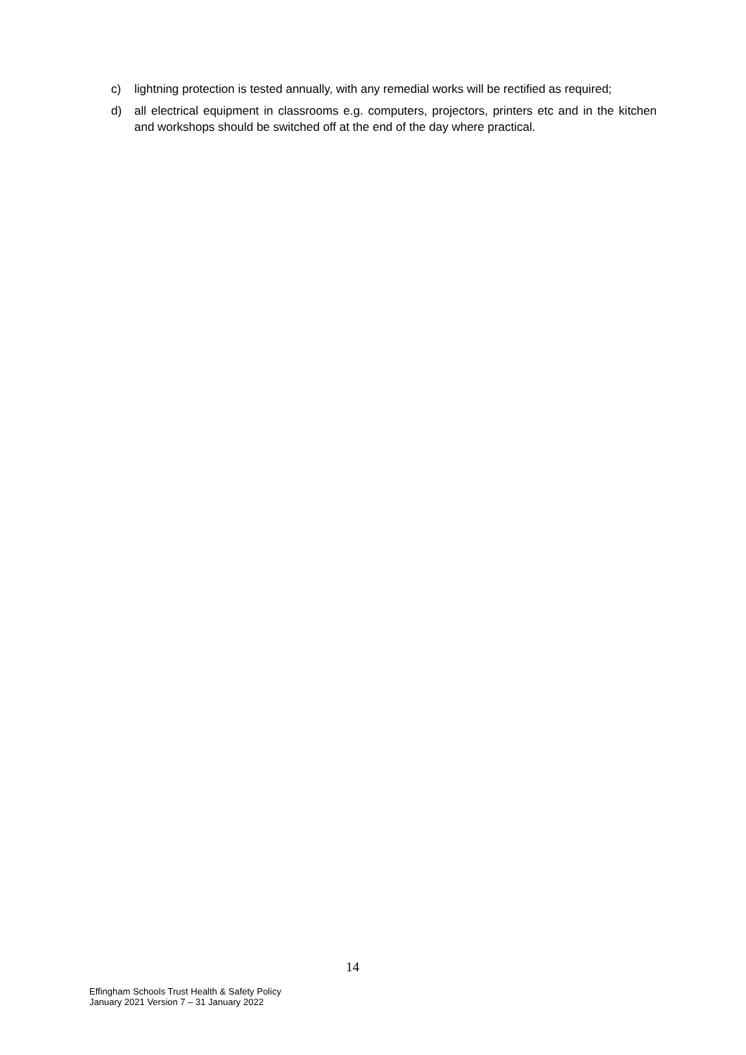c) lightning protection is tested annually, with any remedial works will be rectified as required;
d) all electrical equipment in classrooms e.g. computers, projectors, printers etc and in the kitchen and workshops should be switched off at the end of the day where practical.
14
Effingham Schools Trust Health & Safety Policy
January 2021 Version 7 – 31 January 2022